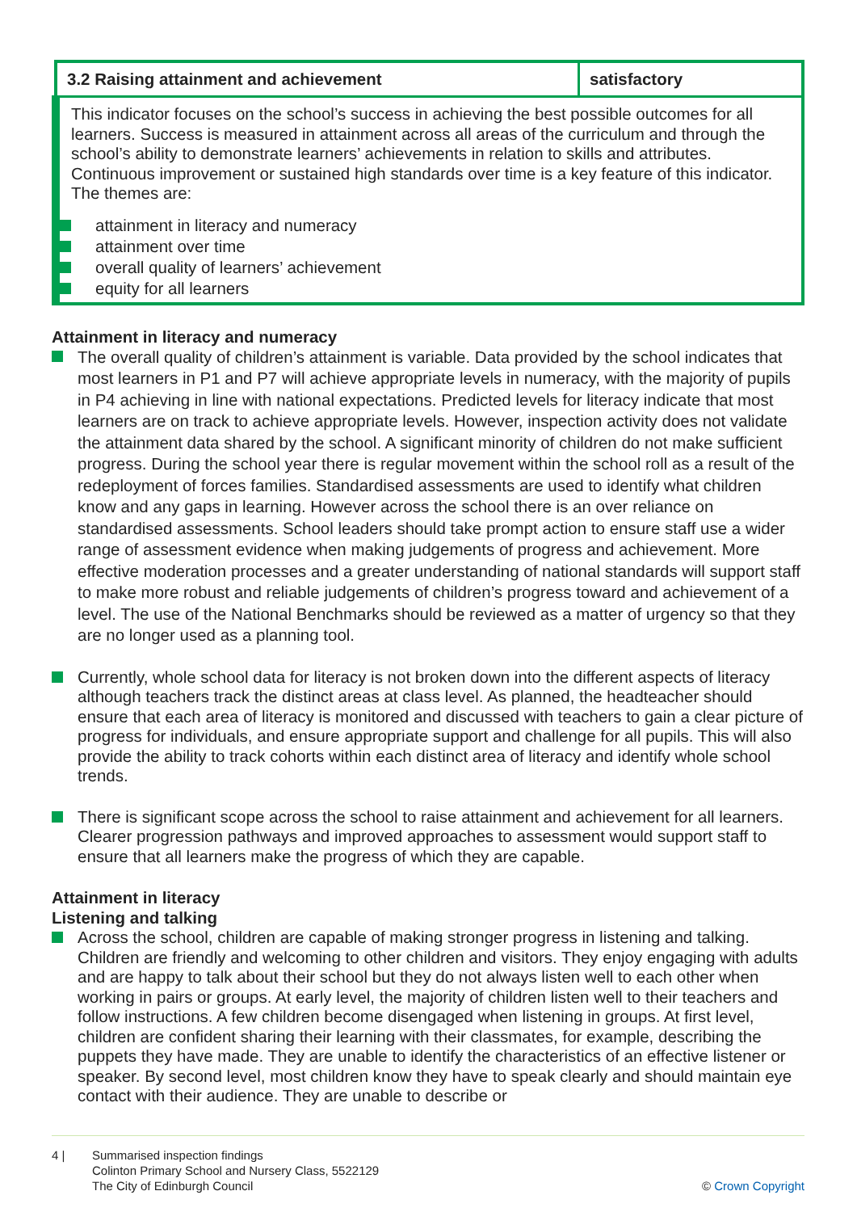| 3.2 Raising attainment and achievement | satisfactory |
| --- | --- |
| This indicator focuses on the school’s success in achieving the best possible outcomes for all learners. Success is measured in attainment across all areas of the curriculum and through the school’s ability to demonstrate learners’ achievements in relation to skills and attributes. Continuous improvement or sustained high standards over time is a key feature of this indicator. The themes are: attainment in literacy and numeracy attainment over time overall quality of learners’ achievement equity for all learners | |
Attainment in literacy and numeracy
The overall quality of children’s attainment is variable. Data provided by the school indicates that most learners in P1 and P7 will achieve appropriate levels in numeracy, with the majority of pupils in P4 achieving in line with national expectations. Predicted levels for literacy indicate that most learners are on track to achieve appropriate levels. However, inspection activity does not validate the attainment data shared by the school. A significant minority of children do not make sufficient progress. During the school year there is regular movement within the school roll as a result of the redeployment of forces families. Standardised assessments are used to identify what children know and any gaps in learning. However across the school there is an over reliance on standardised assessments. School leaders should take prompt action to ensure staff use a wider range of assessment evidence when making judgements of progress and achievement. More effective moderation processes and a greater understanding of national standards will support staff to make more robust and reliable judgements of children’s progress toward and achievement of a level. The use of the National Benchmarks should be reviewed as a matter of urgency so that they are no longer used as a planning tool.
Currently, whole school data for literacy is not broken down into the different aspects of literacy although teachers track the distinct areas at class level. As planned, the headteacher should ensure that each area of literacy is monitored and discussed with teachers to gain a clear picture of progress for individuals, and ensure appropriate support and challenge for all pupils. This will also provide the ability to track cohorts within each distinct area of literacy and identify whole school trends.
There is significant scope across the school to raise attainment and achievement for all learners. Clearer progression pathways and improved approaches to assessment would support staff to ensure that all learners make the progress of which they are capable.
Attainment in literacy
Listening and talking
Across the school, children are capable of making stronger progress in listening and talking. Children are friendly and welcoming to other children and visitors. They enjoy engaging with adults and are happy to talk about their school but they do not always listen well to each other when working in pairs or groups. At early level, the majority of children listen well to their teachers and follow instructions. A few children become disengaged when listening in groups. At first level, children are confident sharing their learning with their classmates, for example, describing the puppets they have made. They are unable to identify the characteristics of an effective listener or speaker. By second level, most children know they have to speak clearly and should maintain eye contact with their audience. They are unable to describe or
4 | Summarised inspection findings
Colinton Primary School and Nursery Class, 5522129
The City of Edinburgh Council
© Crown Copyright